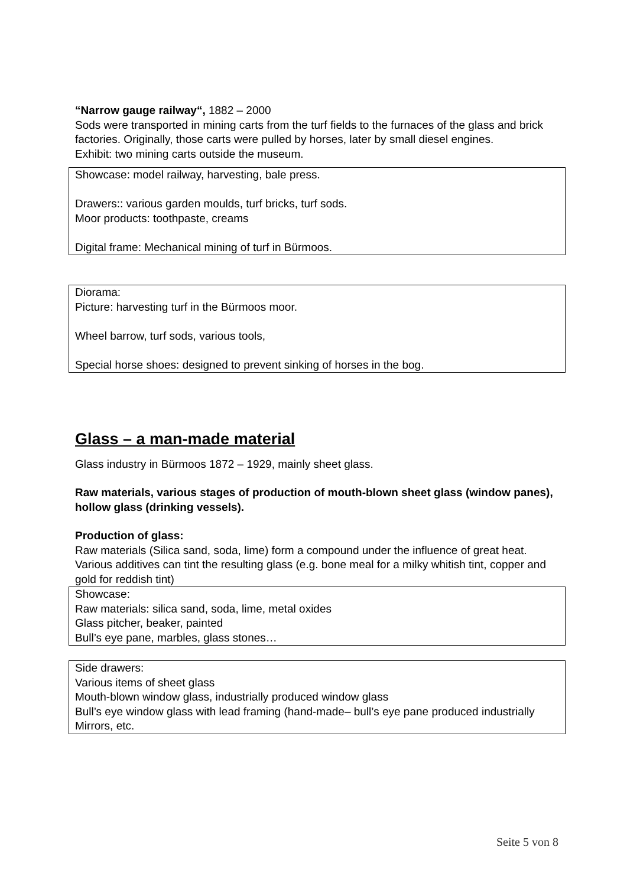“Narrow gauge railway“, 1882 – 2000
Sods were transported in mining carts from the turf fields to the furnaces of the glass and brick factories. Originally, those carts were pulled by horses, later by small diesel engines.
Exhibit: two mining carts outside the museum.
Showcase: model railway, harvesting, bale press.
Drawers:: various garden moulds, turf bricks, turf sods.
Moor products: toothpaste, creams
Digital frame: Mechanical mining of turf in Bürmoos.
Diorama:
Picture: harvesting turf in the Bürmoos moor.
Wheel barrow, turf sods, various tools,
Special horse shoes: designed to prevent sinking of horses in the bog.
Glass – a man-made material
Glass industry in Bürmoos 1872 – 1929, mainly sheet glass.
Raw materials, various stages of production of mouth-blown sheet glass (window panes), hollow glass (drinking vessels).
Production of glass:
Raw materials (Silica sand, soda, lime) form a compound under the influence of great heat.
Various additives can tint the resulting glass (e.g. bone meal for a milky whitish tint, copper and gold for reddish tint)
Showcase:
Raw materials: silica sand, soda, lime, metal oxides
Glass pitcher, beaker, painted
Bull’s eye pane, marbles, glass stones…
Side drawers:
Various items of sheet glass
Mouth-blown window glass, industrially produced window glass
Bull’s eye window glass with lead framing (hand-made– bull’s eye pane produced industrially
Mirrors, etc.
Seite 5 von 8